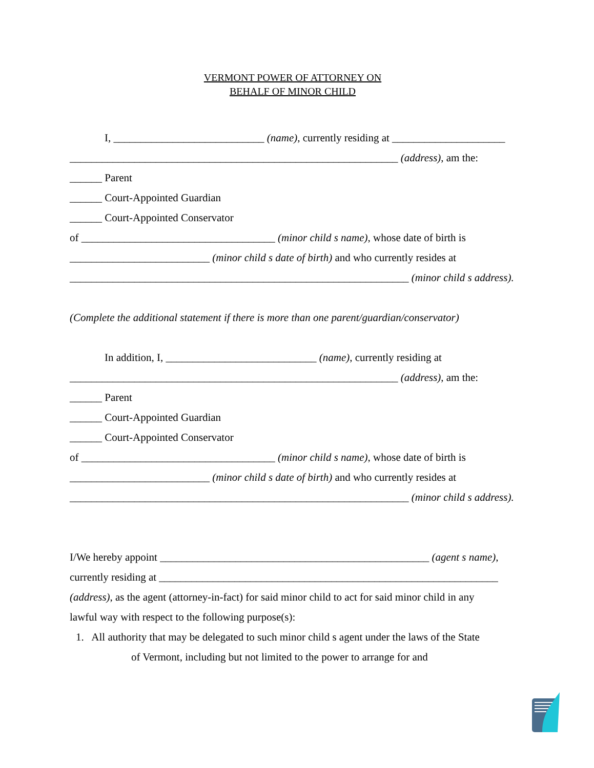VERMONT POWER OF ATTORNEY ON
BEHALF OF MINOR CHILD
I, ____________________________ (name), currently residing at _____________________
_____________________________________________________________ (address), am the:
______ Parent
______ Court-Appointed Guardian
______ Court-Appointed Conservator
of ____________________________________ (minor child s name), whose date of birth is
__________________________ (minor child s date of birth) and who currently resides at
_______________________________________________________________ (minor child s address).
(Complete the additional statement if there is more than one parent/guardian/conservator)
In addition, I, ____________________________ (name), currently residing at
_____________________________________________________________ (address), am the:
______ Parent
______ Court-Appointed Guardian
______ Court-Appointed Conservator
of ____________________________________ (minor child s name), whose date of birth is
__________________________ (minor child s date of birth) and who currently resides at
_______________________________________________________________ (minor child s address).
I/We hereby appoint __________________________________________________ (agent s name),
currently residing at _______________________________________________________________
(address), as the agent (attorney-in-fact) for said minor child to act for said minor child in any
lawful way with respect to the following purpose(s):
1. All authority that may be delegated to such minor child s agent under the laws of the State
of Vermont, including but not limited to the power to arrange for and